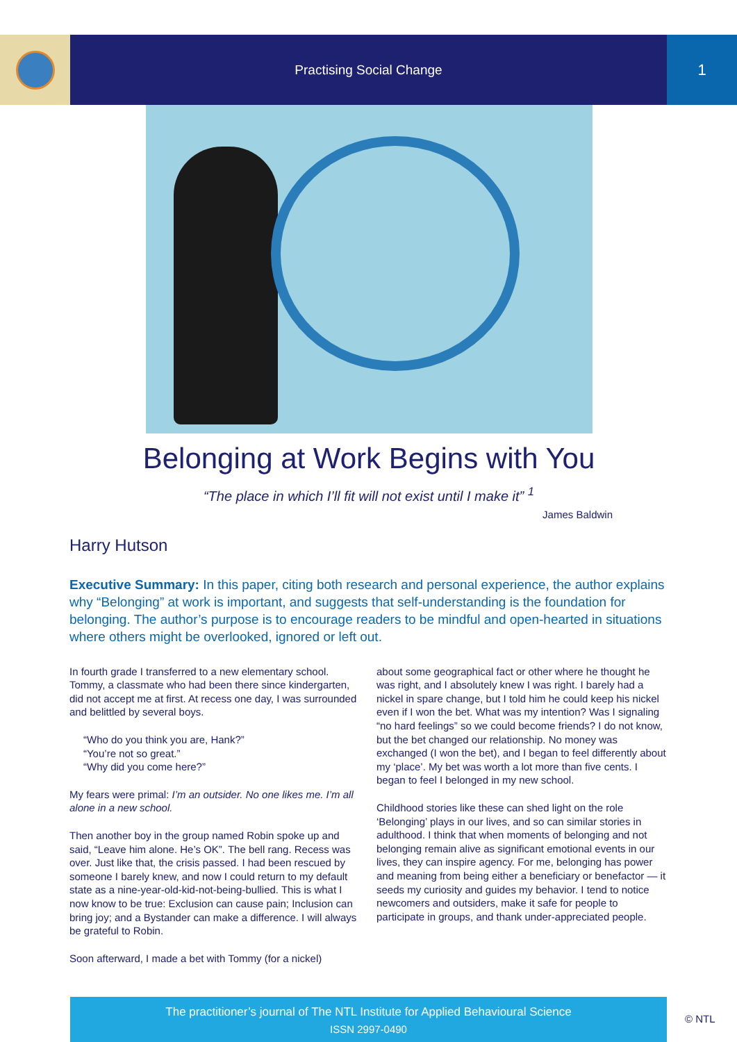Practising Social Change
1
Belonging at Work Begins with You
“The place in which I’ll fit will not exist until I make it” <sup>1</sup>
James Baldwin
Harry Hutson
Executive Summary: In this paper, citing both research and personal experience, the author explains why “Belonging” at work is important, and suggests that self-understanding is the foundation for belonging. The author’s purpose is to encourage readers to be mindful and open-hearted in situations where others might be overlooked, ignored or left out.
In fourth grade I transferred to a new elementary school. Tommy, a classmate who had been there since kindergarten, did not accept me at first. At recess one day, I was surrounded and belittled by several boys.
“Who do you think you are, Hank?”
“You’re not so great.”
“Why did you come here?”
My fears were primal: I’m an outsider. No one likes me. I’m all alone in a new school.
Then another boy in the group named Robin spoke up and said, “Leave him alone. He’s OK”. The bell rang. Recess was over. Just like that, the crisis passed. I had been rescued by someone I barely knew, and now I could return to my default state as a nine-year-old-kid-not-being-bullied. This is what I now know to be true: Exclusion can cause pain; Inclusion can bring joy; and a Bystander can make a difference. I will always be grateful to Robin.
Soon afterward, I made a bet with Tommy (for a nickel)
about some geographical fact or other where he thought he was right, and I absolutely knew I was right. I barely had a nickel in spare change, but I told him he could keep his nickel even if I won the bet. What was my intention? Was I signaling “no hard feelings” so we could become friends? I do not know, but the bet changed our relationship. No money was exchanged (I won the bet), and I began to feel differently about my ‘place’. My bet was worth a lot more than five cents. I began to feel I belonged in my new school.
Childhood stories like these can shed light on the role ‘Belonging’ plays in our lives, and so can similar stories in adulthood. I think that when moments of belonging and not belonging remain alive as significant emotional events in our lives, they can inspire agency. For me, belonging has power and meaning from being either a beneficiary or benefactor — it seeds my curiosity and guides my behavior. I tend to notice newcomers and outsiders, make it safe for people to participate in groups, and thank under-appreciated people.
The practitioner’s journal of The NTL Institute for Applied Behavioural Science
ISSN 2997-0490
© NTL